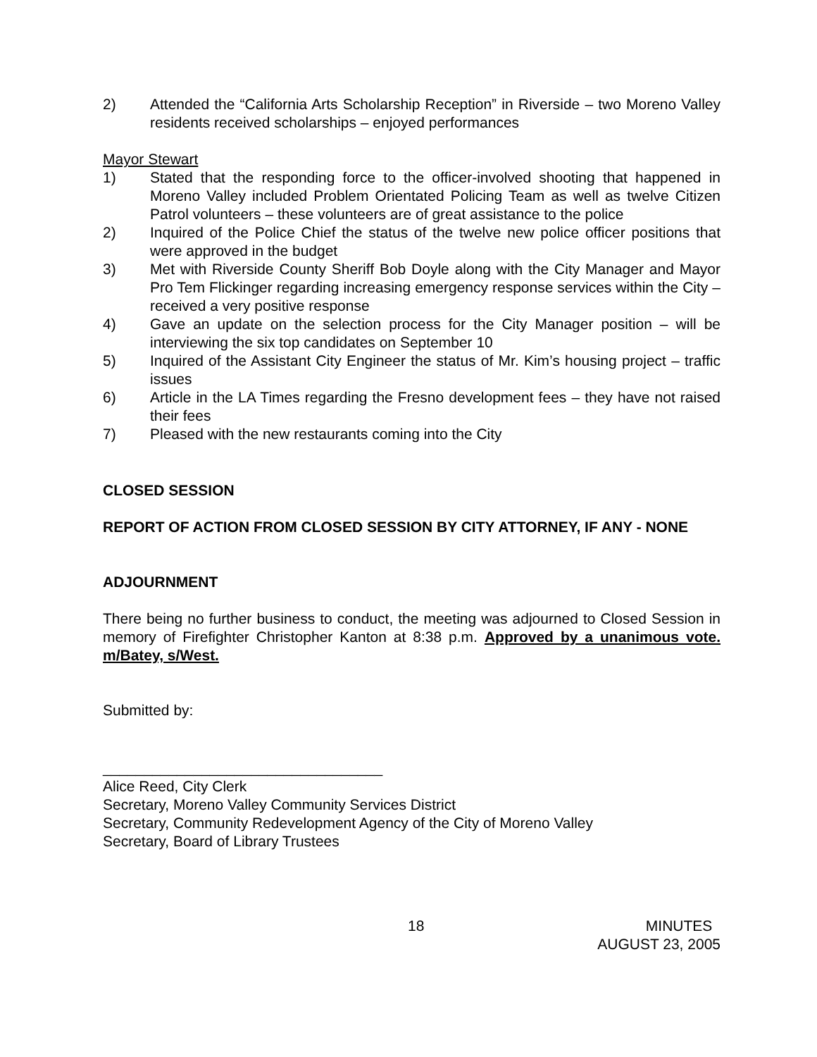2) Attended the “California Arts Scholarship Reception” in Riverside – two Moreno Valley residents received scholarships – enjoyed performances
Mayor Stewart
1) Stated that the responding force to the officer-involved shooting that happened in Moreno Valley included Problem Orientated Policing Team as well as twelve Citizen Patrol volunteers – these volunteers are of great assistance to the police
2) Inquired of the Police Chief the status of the twelve new police officer positions that were approved in the budget
3) Met with Riverside County Sheriff Bob Doyle along with the City Manager and Mayor Pro Tem Flickinger regarding increasing emergency response services within the City – received a very positive response
4) Gave an update on the selection process for the City Manager position – will be interviewing the six top candidates on September 10
5) Inquired of the Assistant City Engineer the status of Mr. Kim’s housing project – traffic issues
6) Article in the LA Times regarding the Fresno development fees – they have not raised their fees
7) Pleased with the new restaurants coming into the City
CLOSED SESSION
REPORT OF ACTION FROM CLOSED SESSION BY CITY ATTORNEY, IF ANY - NONE
ADJOURNMENT
There being no further business to conduct, the meeting was adjourned to Closed Session in memory of Firefighter Christopher Kanton at 8:38 p.m. Approved by a unanimous vote. m/Batey, s/West.
Submitted by:
__________________________________
Alice Reed, City Clerk
Secretary, Moreno Valley Community Services District
Secretary, Community Redevelopment Agency of the City of Moreno Valley
Secretary, Board of Library Trustees
18 MINUTES
AUGUST 23, 2005